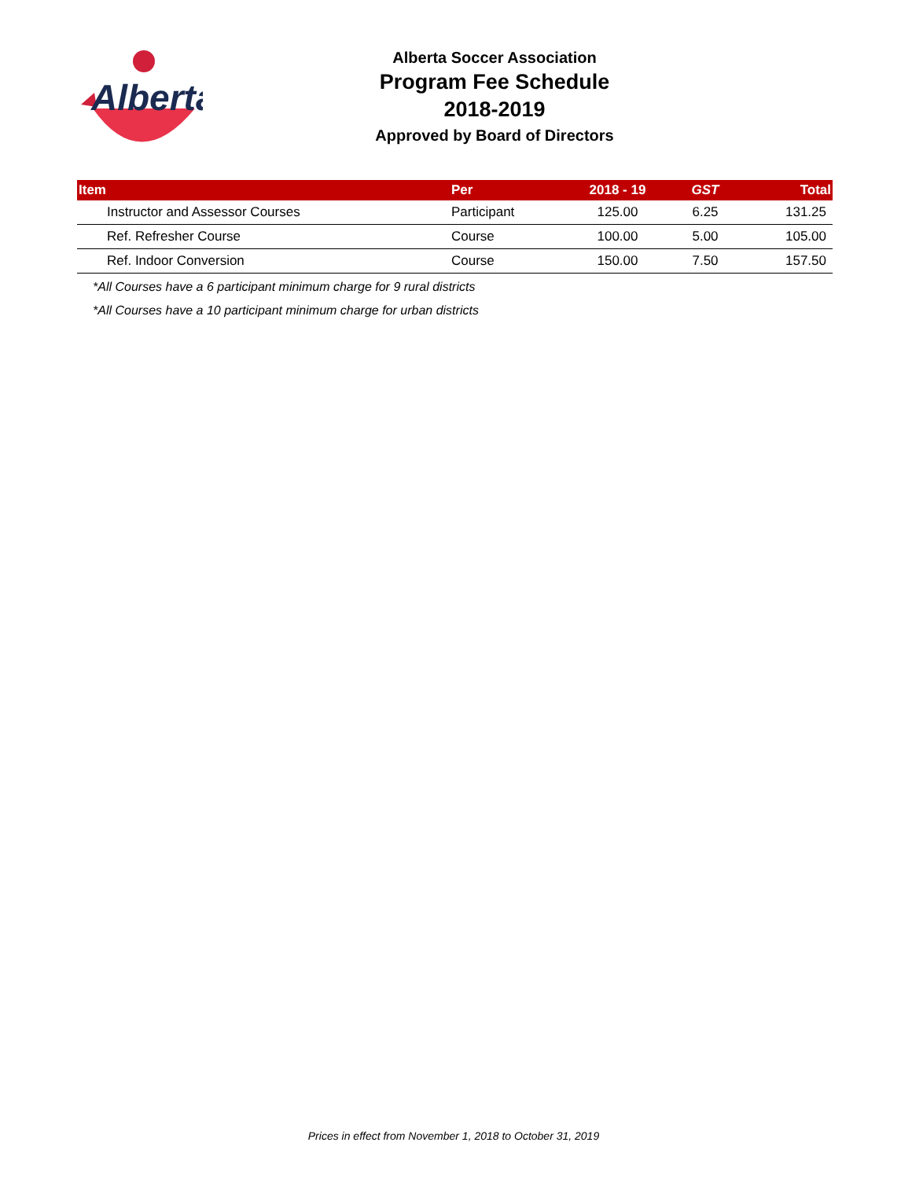Alberta
Alberta Soccer Association
Program Fee Schedule
2018-2019
Approved by Board of Directors
| Item | Per | 2018 - 19 | GST | Total |
| --- | --- | --- | --- | --- |
| Instructor and Assessor Courses | Participant | 125.00 | 6.25 | 131.25 |
| Ref. Refresher Course | Course | 100.00 | 5.00 | 105.00 |
| Ref. Indoor Conversion | Course | 150.00 | 7.50 | 157.50 |
*All Courses have a 6 participant minimum charge for 9 rural districts
*All Courses have a 10 participant minimum charge for urban districts
Prices in effect from November 1, 2018 to October 31, 2019